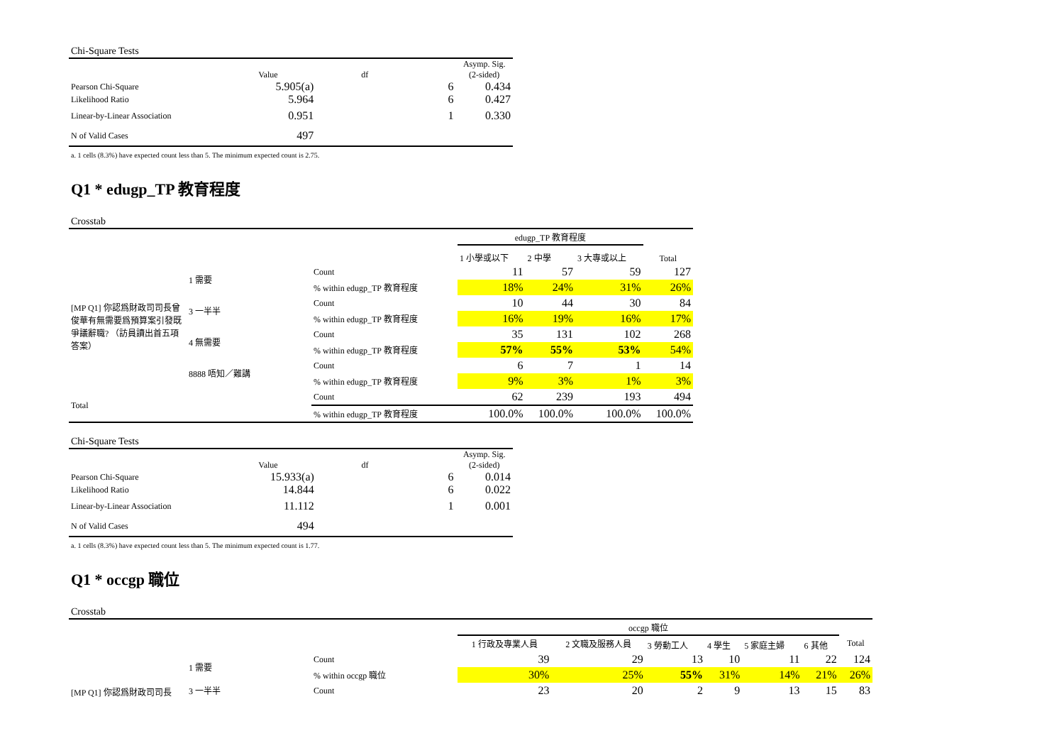Chi-Square Tests
| | Value | df | | Asymp. Sig. (2-sided) |
| --- | --- | --- | --- | --- |
| Pearson Chi-Square | 5.905(a) | | 6 | 0.434 |
| Likelihood Ratio | 5.964 | | 6 | 0.427 |
| Linear-by-Linear Association | 0.951 | | 1 | 0.330 |
| N of Valid Cases | 497 | | | |
a. 1 cells (8.3%) have expected count less than 5. The minimum expected count is 2.75.
Q1 * edugp_TP 教育程度
Crosstab
| | | | edugp_TP 教育程度 | | | |
| | | | 1 小學或以下 | 2 中學 | 3 大專或以上 | Total |
| [MP Q1] 你認爲財政司司長曾俊華有無需要爲預算案引發既爭議辭職? （訪員讀出首五項答案） | 1 需要 | Count | 11 | 57 | 59 | 127 |
| | | % within edugp_TP 教育程度 | 18% | 24% | 31% | 26% |
| | 3 一半半 | Count | 10 | 44 | 30 | 84 |
| | | % within edugp_TP 教育程度 | 16% | 19% | 16% | 17% |
| | 4 無需要 | Count | 35 | 131 | 102 | 268 |
| | | % within edugp_TP 教育程度 | 57% | 55% | 53% | 54% |
| | 8888 唔知／難講 | Count | 6 | 7 | 1 | 14 |
| | | % within edugp_TP 教育程度 | 9% | 3% | 1% | 3% |
| Total | | Count | 62 | 239 | 193 | 494 |
| | | % within edugp_TP 教育程度 | 100.0% | 100.0% | 100.0% | 100.0% |
Chi-Square Tests
| | Value | df | | Asymp. Sig. (2-sided) |
| --- | --- | --- | --- | --- |
| Pearson Chi-Square | 15.933(a) | | 6 | 0.014 |
| Likelihood Ratio | 14.844 | | 6 | 0.022 |
| Linear-by-Linear Association | 11.112 | | 1 | 0.001 |
| N of Valid Cases | 494 | | | |
a. 1 cells (8.3%) have expected count less than 5. The minimum expected count is 1.77.
Q1 * occgp 職位
Crosstab
| | | | occgp 職位 | | | | | | |
| | | | 1 行政及專業人員 | 2 文職及服務人員 | 3 勞動工人 | 4 學生 | 5 家庭主婦 | 6 其他 | Total |
| [MP Q1] 你認爲財政司司長 | 1 需要 | Count | 39 | 29 | 13 | 10 | 11 | 22 | 124 |
| | | % within occgp 職位 | 30% | 25% | 55% | 31% | 14% | 21% | 26% |
| | 3 一半半 | Count | 23 | 20 | 2 | 9 | 13 | 15 | 83 |